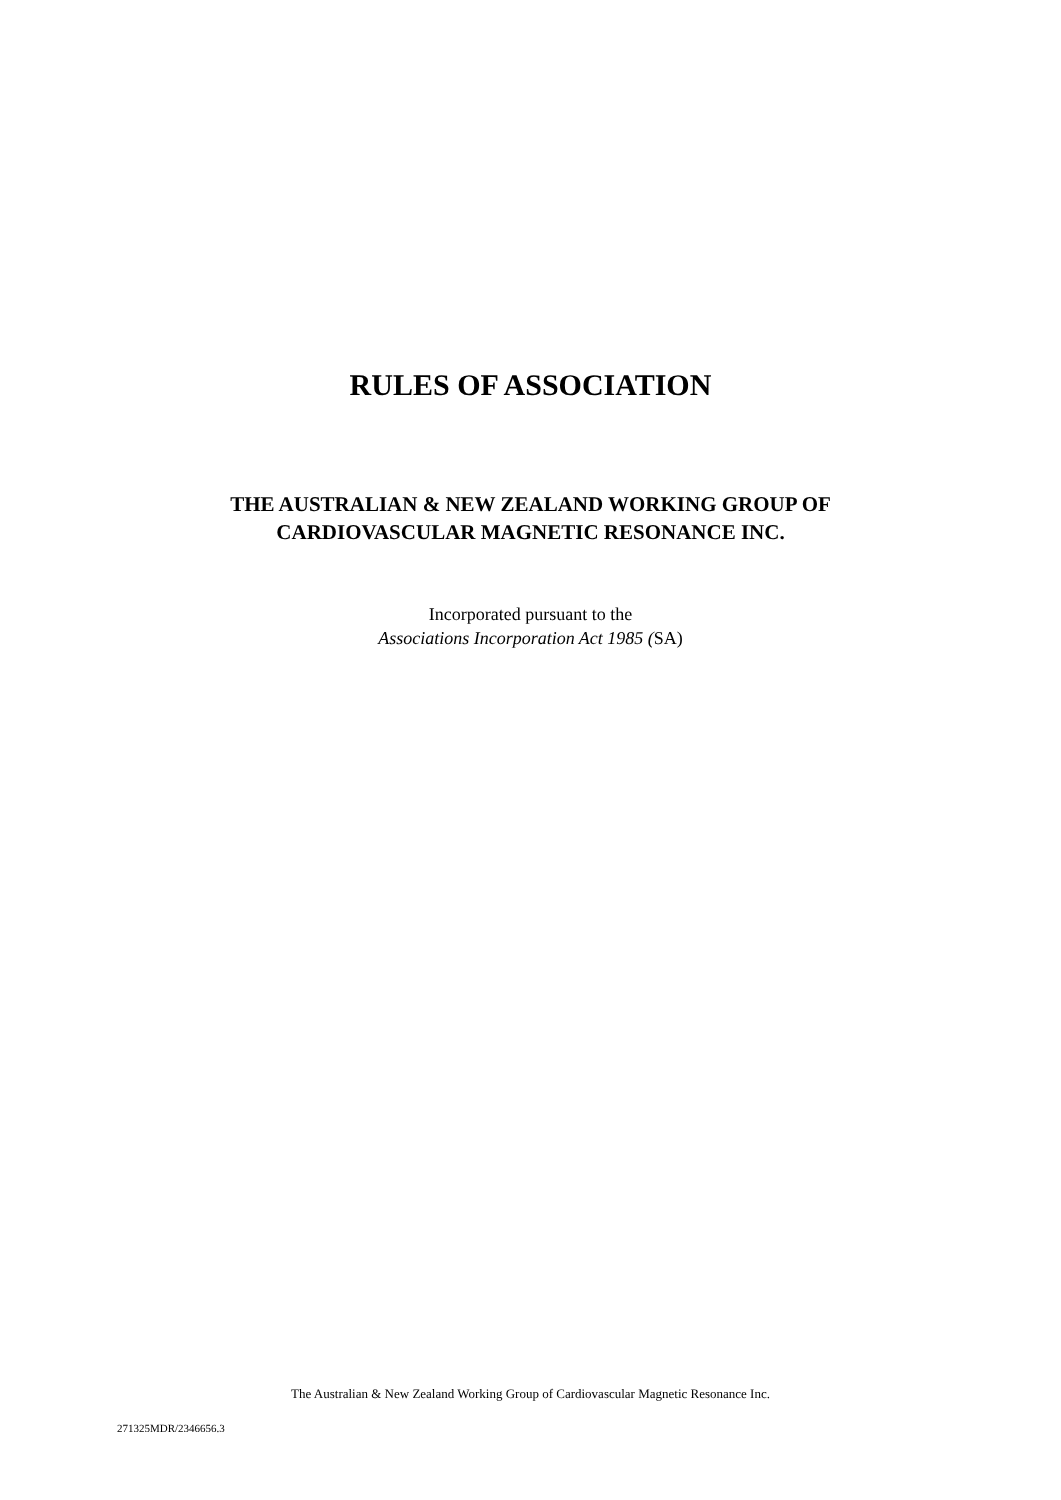RULES OF ASSOCIATION
THE AUSTRALIAN & NEW ZEALAND WORKING GROUP OF
CARDIOVASCULAR MAGNETIC RESONANCE INC.
Incorporated pursuant to the
Associations Incorporation Act 1985 (SA)
The Australian & New Zealand Working Group of Cardiovascular Magnetic Resonance Inc.
271325MDR/2346656.3